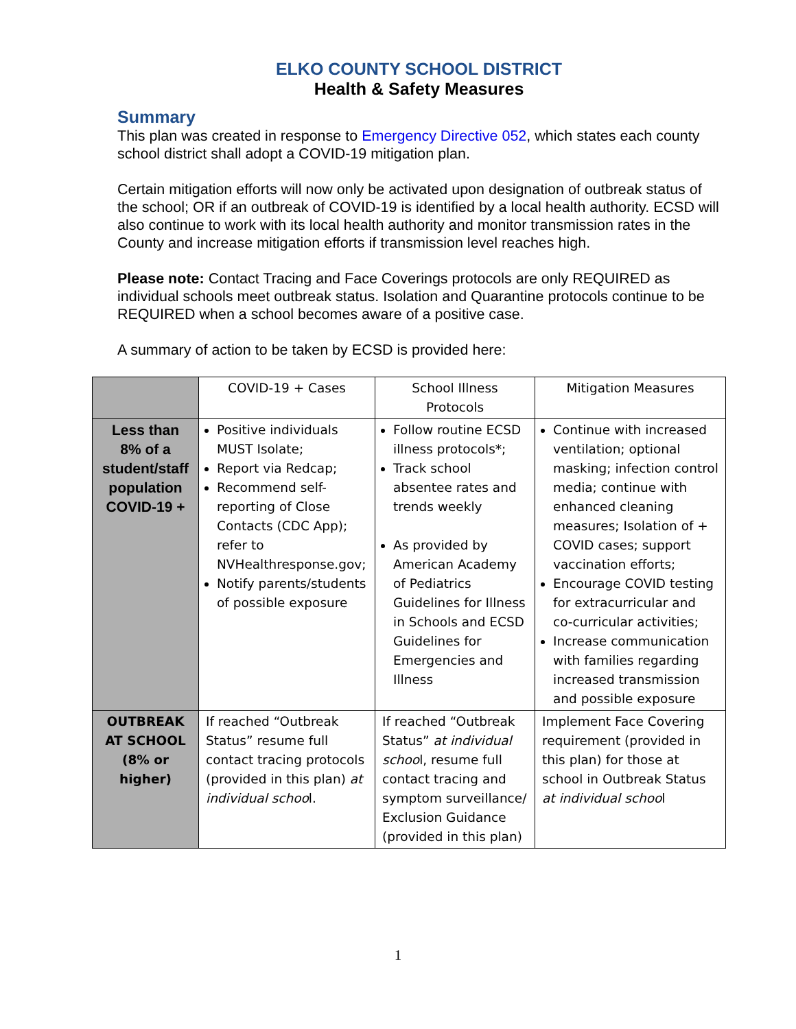ELKO COUNTY SCHOOL DISTRICT
Health & Safety Measures
Summary
This plan was created in response to Emergency Directive 052, which states each county school district shall adopt a COVID-19 mitigation plan.
Certain mitigation efforts will now only be activated upon designation of outbreak status of the school; OR if an outbreak of COVID-19 is identified by a local health authority. ECSD will also continue to work with its local health authority and monitor transmission rates in the County and increase mitigation efforts if transmission level reaches high.
Please note: Contact Tracing and Face Coverings protocols are only REQUIRED as individual schools meet outbreak status. Isolation and Quarantine protocols continue to be REQUIRED when a school becomes aware of a positive case.
A summary of action to be taken by ECSD is provided here:
| | COVID-19 + Cases | School Illness Protocols | Mitigation Measures |
| --- | --- | --- | --- |
| Less than 8% of a student/staff population COVID-19 + | Positive individuals MUST Isolate; Report via Redcap; Recommend self-reporting of Close Contacts (CDC App); refer to NVHealthresponse.gov; Notify parents/students of possible exposure | Follow routine ECSD illness protocols*; Track school absentee rates and trends weekly As provided by American Academy of Pediatrics Guidelines for Illness in Schools and ECSD Guidelines for Emergencies and Illness | Continue with increased ventilation; optional masking; infection control media; continue with enhanced cleaning measures; Isolation of + COVID cases; support vaccination efforts; Encourage COVID testing for extracurricular and co-curricular activities; Increase communication with families regarding increased transmission and possible exposure |
| OUTBREAK AT SCHOOL (8% or higher) | If reached “Outbreak Status” resume full contact tracing protocols (provided in this plan) at individual schoo l. | If reached “Outbreak Status” at individual schoo l, resume full contact tracing and symptom surveillance/ Exclusion Guidance (provided in this plan) | Implement Face Covering requirement (provided in this plan) for those at school in Outbreak Status at individual schoo l |
1